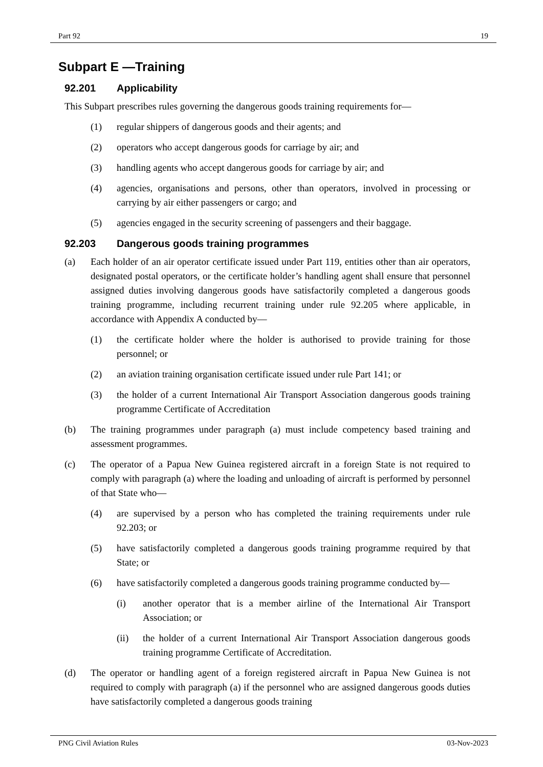Part 92 19
Subpart E —Training
92.201 Applicability
This Subpart prescribes rules governing the dangerous goods training requirements for—
(1) regular shippers of dangerous goods and their agents; and
(2) operators who accept dangerous goods for carriage by air; and
(3) handling agents who accept dangerous goods for carriage by air; and
(4) agencies, organisations and persons, other than operators, involved in processing or carrying by air either passengers or cargo; and
(5) agencies engaged in the security screening of passengers and their baggage.
92.203 Dangerous goods training programmes
(a) Each holder of an air operator certificate issued under Part 119, entities other than air operators, designated postal operators, or the certificate holder’s handling agent shall ensure that personnel assigned duties involving dangerous goods have satisfactorily completed a dangerous goods training programme, including recurrent training under rule 92.205 where applicable, in accordance with Appendix A conducted by—
(1) the certificate holder where the holder is authorised to provide training for those personnel; or
(2) an aviation training organisation certificate issued under rule Part 141; or
(3) the holder of a current International Air Transport Association dangerous goods training programme Certificate of Accreditation
(b) The training programmes under paragraph (a) must include competency based training and assessment programmes.
(c) The operator of a Papua New Guinea registered aircraft in a foreign State is not required to comply with paragraph (a) where the loading and unloading of aircraft is performed by personnel of that State who—
(4) are supervised by a person who has completed the training requirements under rule 92.203; or
(5) have satisfactorily completed a dangerous goods training programme required by that State; or
(6) have satisfactorily completed a dangerous goods training programme conducted by—
(i) another operator that is a member airline of the International Air Transport Association; or
(ii) the holder of a current International Air Transport Association dangerous goods training programme Certificate of Accreditation.
(d) The operator or handling agent of a foreign registered aircraft in Papua New Guinea is not required to comply with paragraph (a) if the personnel who are assigned dangerous goods duties have satisfactorily completed a dangerous goods training
PNG Civil Aviation Rules 03-Nov-2023